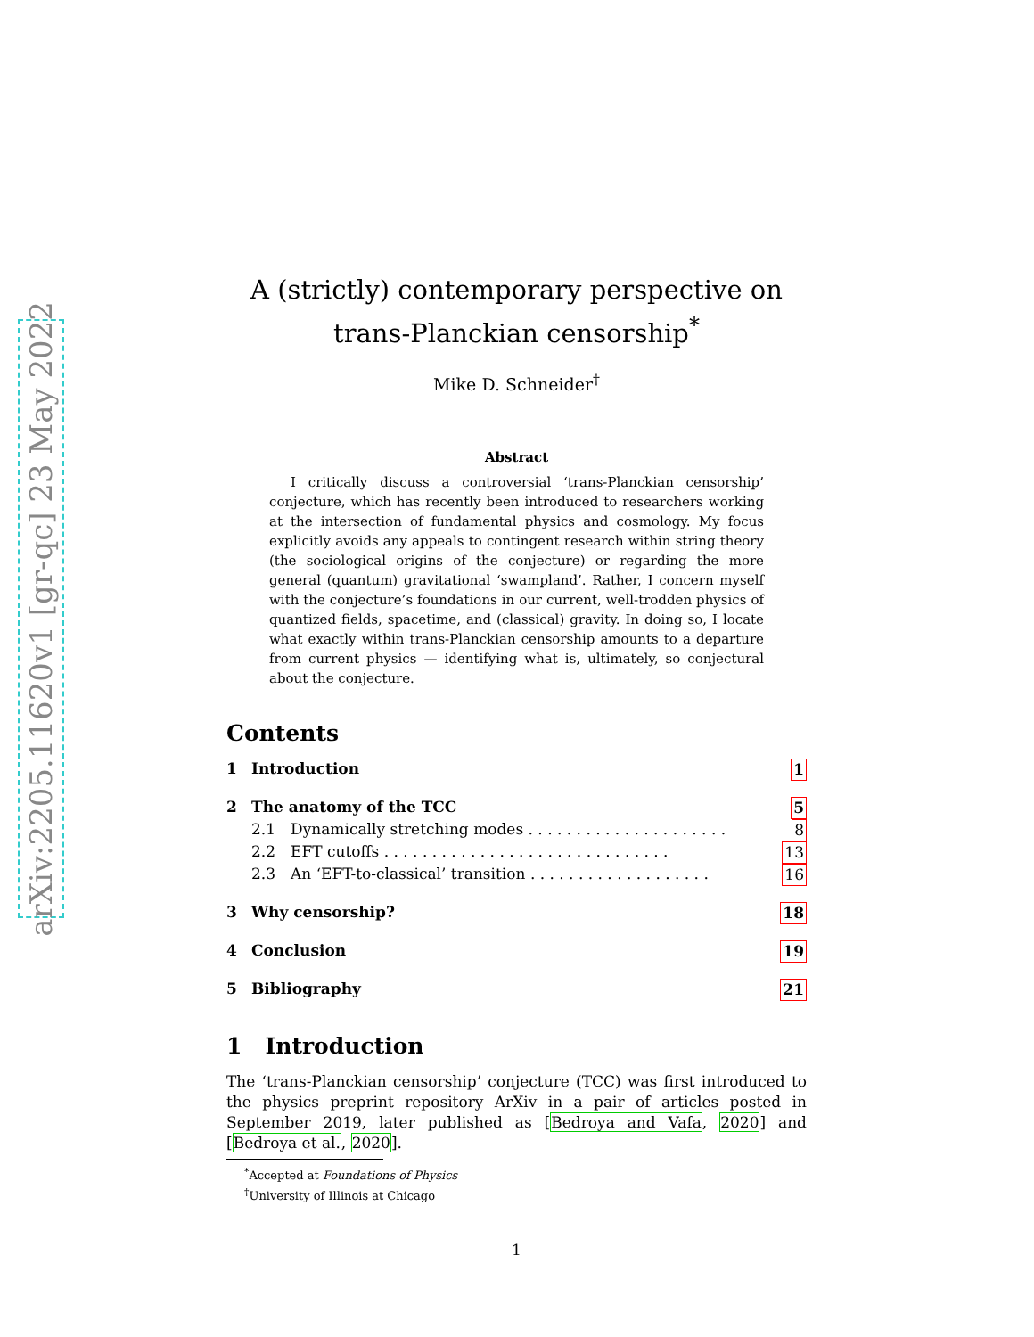arXiv:2205.11620v1 [gr-qc] 23 May 2022
A (strictly) contemporary perspective on
trans-Planckian censorship<sup>*</sup>
Mike D. Schneider<sup>†</sup>
Abstract
I critically discuss a controversial ‘trans-Planckian censorship’ conjecture, which has recently been introduced to researchers working at the intersection of fundamental physics and cosmology. My focus explicitly avoids any appeals to contingent research within string theory (the sociological origins of the conjecture) or regarding the more general (quantum) gravitational ‘swampland’. Rather, I concern myself with the conjecture’s foundations in our current, well-trodden physics of quantized fields, spacetime, and (classical) gravity. In doing so, I locate what exactly within trans-Planckian censorship amounts to a departure from current physics — identifying what is, ultimately, so conjectural about the conjecture.
Contents
1 Introduction 1
2 The anatomy of the TCC 5
2.1 Dynamically stretching modes . . . . . . . . . . . . . . . . . . . . . 8
2.2 EFT cutoffs . . . . . . . . . . . . . . . . . . . . . . . . . . . . . . 13
2.3 An ‘EFT-to-classical’ transition . . . . . . . . . . . . . . . . . . . 16
3 Why censorship? 18
4 Conclusion 19
5 Bibliography 21
1 Introduction
The ‘trans-Planckian censorship’ conjecture (TCC) was first introduced to the physics preprint repository ArXiv in a pair of articles posted in September 2019, later published as [Bedroya and Vafa, 2020] and [Bedroya et al., 2020].
<sup>*</sup> Accepted at Foundations of Physics
<sup>†</sup> University of Illinois at Chicago
1